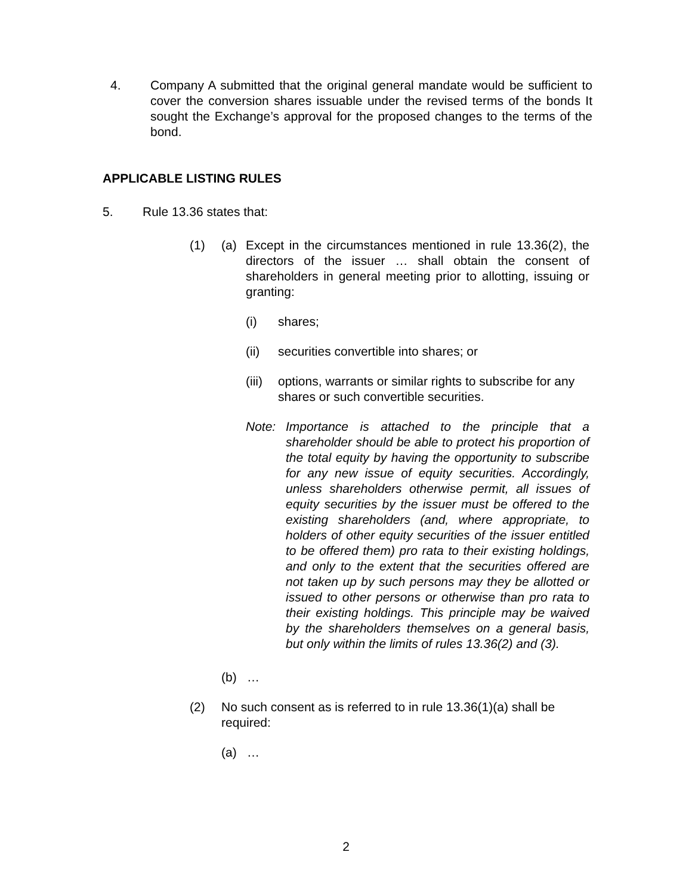4. Company A submitted that the original general mandate would be sufficient to cover the conversion shares issuable under the revised terms of the bonds It sought the Exchange’s approval for the proposed changes to the terms of the bond.
APPLICABLE LISTING RULES
5. Rule 13.36 states that:
(1) (a) Except in the circumstances mentioned in rule 13.36(2), the directors of the issuer … shall obtain the consent of shareholders in general meeting prior to allotting, issuing or granting:
(i) shares;
(ii) securities convertible into shares; or
(iii)
options, warrants or similar rights to subscribe for any shares or such convertible securities.
Note: Importance is attached to the principle that a shareholder should be able to protect his proportion of the total equity by having the opportunity to subscribe for any new issue of equity securities. Accordingly, unless shareholders otherwise permit, all issues of equity securities by the issuer must be offered to the existing shareholders (and, where appropriate, to holders of other equity securities of the issuer entitled to be offered them) pro rata to their existing holdings, and only to the extent that the securities offered are not taken up by such persons may they be allotted or issued to other persons or otherwise than pro rata to their existing holdings. This principle may be waived by the shareholders themselves on a general basis, but only within the limits of rules 13.36(2) and (3).
(b) …
(2) No such consent as is referred to in rule 13.36(1)(a) shall be required:
(a) …
2